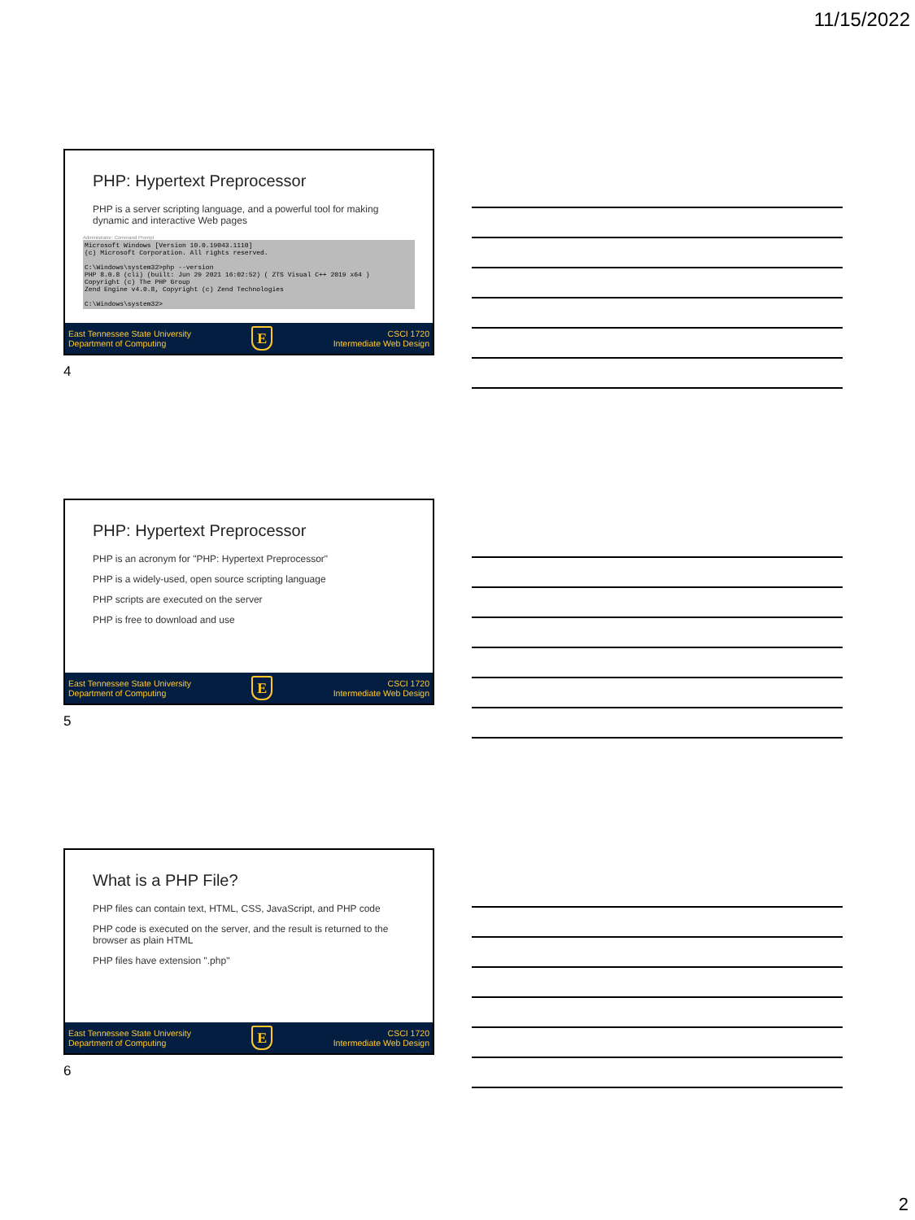11/15/2022
PHP: Hypertext Preprocessor
PHP is a server scripting language, and a powerful tool for making dynamic and interactive Web pages
Administrator: Command Prompt
Microsoft Windows [Version 10.0.19043.1110] (c) Microsoft Corporation. All rights reserved. C:\Windows\system32>php --version PHP 8.0.8 (cli) (built: Jun 29 2021 16:02:52) ( ZTS Visual C++ 2019 x64 ) Copyright (c) The PHP Group Zend Engine v4.0.8, Copyright (c) Zend Technologies C:\Windows\system32>
East Tennessee State University
Department of Computing
E
CSCI 1720
Intermediate Web Design
4
PHP: Hypertext Preprocessor
PHP is an acronym for "PHP: Hypertext Preprocessor"
PHP is a widely-used, open source scripting language
PHP scripts are executed on the server
PHP is free to download and use
East Tennessee State University
Department of Computing
E
CSCI 1720
Intermediate Web Design
5
What is a PHP File?
PHP files can contain text, HTML, CSS, JavaScript, and PHP code
PHP code is executed on the server, and the result is returned to the browser as plain HTML
PHP files have extension ".php"
East Tennessee State University
Department of Computing
E
CSCI 1720
Intermediate Web Design
6
2